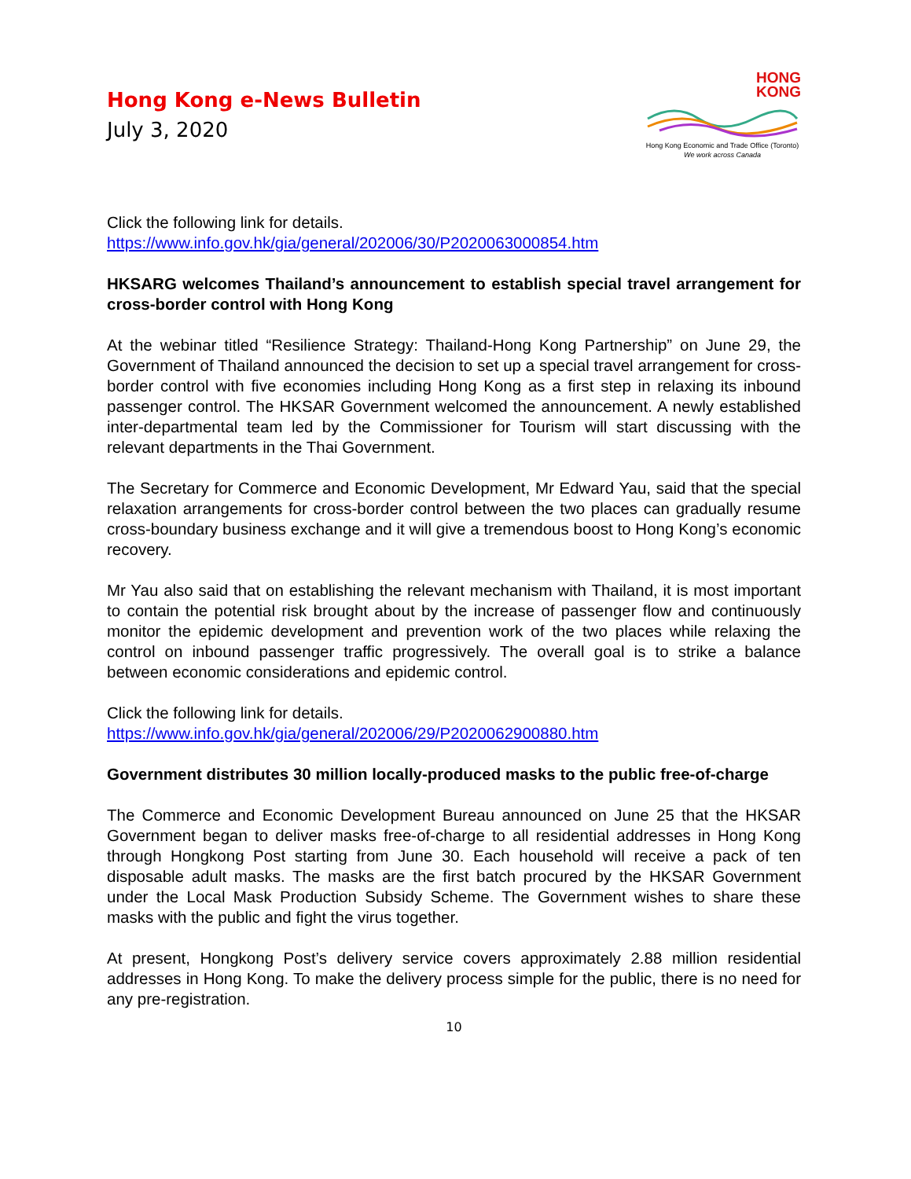Hong Kong e-News Bulletin
July 3, 2020
HONG
KONG
Hong Kong Economic and Trade Office (Toronto)
We work across Canada
Click the following link for details.
https://www.info.gov.hk/gia/general/202006/30/P2020063000854.htm
HKSARG welcomes Thailand’s announcement to establish special travel arrangement for cross-border control with Hong Kong
At the webinar titled “Resilience Strategy: Thailand-Hong Kong Partnership” on June 29, the Government of Thailand announced the decision to set up a special travel arrangement for cross-border control with five economies including Hong Kong as a first step in relaxing its inbound passenger control. The HKSAR Government welcomed the announcement. A newly established inter-departmental team led by the Commissioner for Tourism will start discussing with the relevant departments in the Thai Government.
The Secretary for Commerce and Economic Development, Mr Edward Yau, said that the special relaxation arrangements for cross-border control between the two places can gradually resume cross-boundary business exchange and it will give a tremendous boost to Hong Kong’s economic recovery.
Mr Yau also said that on establishing the relevant mechanism with Thailand, it is most important to contain the potential risk brought about by the increase of passenger flow and continuously monitor the epidemic development and prevention work of the two places while relaxing the control on inbound passenger traffic progressively. The overall goal is to strike a balance between economic considerations and epidemic control.
Click the following link for details.
https://www.info.gov.hk/gia/general/202006/29/P2020062900880.htm
Government distributes 30 million locally-produced masks to the public free-of-charge
The Commerce and Economic Development Bureau announced on June 25 that the HKSAR Government began to deliver masks free-of-charge to all residential addresses in Hong Kong through Hongkong Post starting from June 30. Each household will receive a pack of ten disposable adult masks. The masks are the first batch procured by the HKSAR Government under the Local Mask Production Subsidy Scheme. The Government wishes to share these masks with the public and fight the virus together.
At present, Hongkong Post’s delivery service covers approximately 2.88 million residential addresses in Hong Kong. To make the delivery process simple for the public, there is no need for any pre-registration.
10